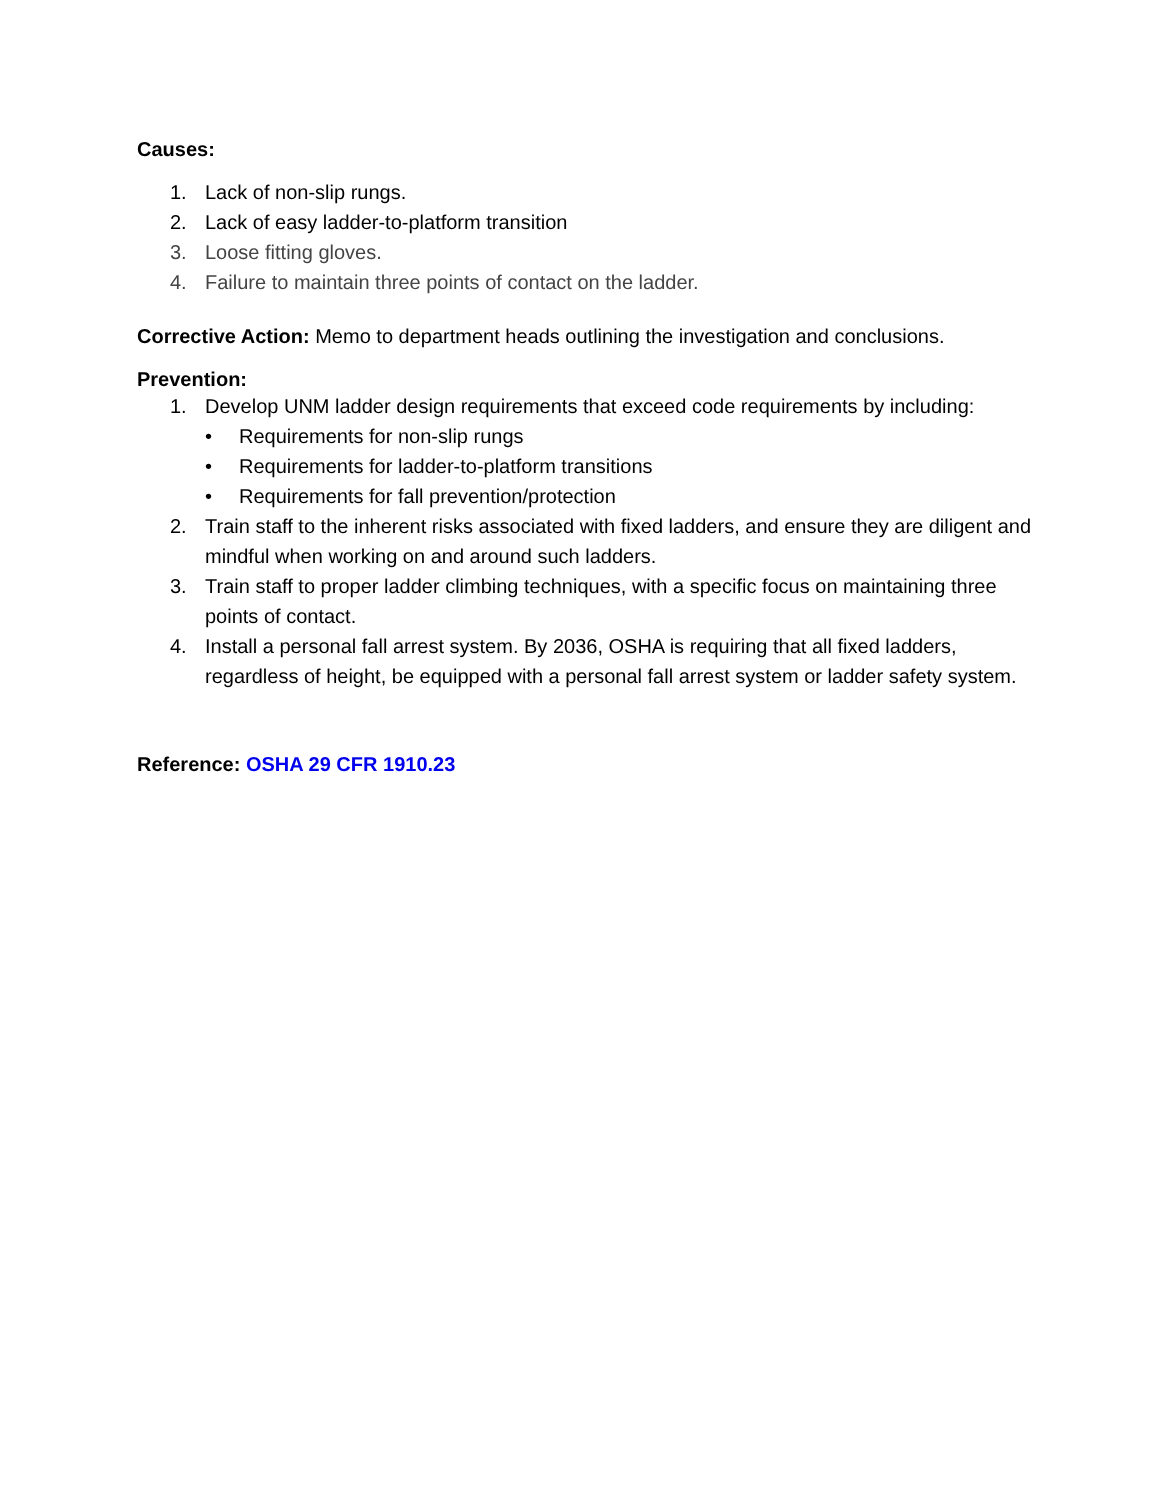Causes:
1. Lack of non-slip rungs.
2. Lack of easy ladder-to-platform transition
3. Loose fitting gloves.
4. Failure to maintain three points of contact on the ladder.
Corrective Action: Memo to department heads outlining the investigation and conclusions.
Prevention:
1. Develop UNM ladder design requirements that exceed code requirements by including:
• Requirements for non-slip rungs
• Requirements for ladder-to-platform transitions
• Requirements for fall prevention/protection
2. Train staff to the inherent risks associated with fixed ladders, and ensure they are diligent and mindful when working on and around such ladders.
3. Train staff to proper ladder climbing techniques, with a specific focus on maintaining three points of contact.
4. Install a personal fall arrest system. By 2036, OSHA is requiring that all fixed ladders, regardless of height, be equipped with a personal fall arrest system or ladder safety system.
Reference: OSHA 29 CFR 1910.23